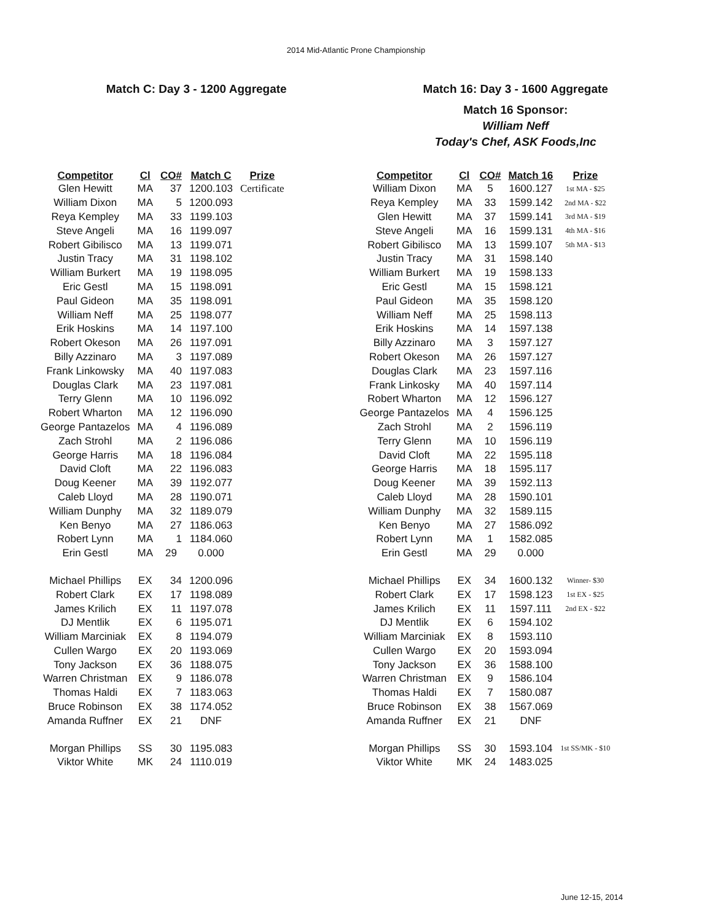2014 Mid-Atlantic Prone Championship
Match C: Day 3 - 1200 Aggregate
| Competitor | Cl | CO# | Match C | Prize |
| --- | --- | --- | --- | --- |
| Glen Hewitt | MA | 37 | 1200.103 | Certificate |
| William Dixon | MA | 5 | 1200.093 | |
| Reya Kempley | MA | 33 | 1199.103 | |
| Steve Angeli | MA | 16 | 1199.097 | |
| Robert Gibilisco | MA | 13 | 1199.071 | |
| Justin Tracy | MA | 31 | 1198.102 | |
| William Burkert | MA | 19 | 1198.095 | |
| Eric Gestl | MA | 15 | 1198.091 | |
| Paul Gideon | MA | 35 | 1198.091 | |
| William Neff | MA | 25 | 1198.077 | |
| Erik Hoskins | MA | 14 | 1197.100 | |
| Robert Okeson | MA | 26 | 1197.091 | |
| Billy Azzinaro | MA | 3 | 1197.089 | |
| Frank Linkowsky | MA | 40 | 1197.083 | |
| Douglas Clark | MA | 23 | 1197.081 | |
| Terry Glenn | MA | 10 | 1196.092 | |
| Robert Wharton | MA | 12 | 1196.090 | |
| George Pantazelos | MA | 4 | 1196.089 | |
| Zach Strohl | MA | 2 | 1196.086 | |
| George Harris | MA | 18 | 1196.084 | |
| David Cloft | MA | 22 | 1196.083 | |
| Doug Keener | MA | 39 | 1192.077 | |
| Caleb Lloyd | MA | 28 | 1190.071 | |
| William Dunphy | MA | 32 | 1189.079 | |
| Ken Benyo | MA | 27 | 1186.063 | |
| Robert Lynn | MA | 1 | 1184.060 | |
| Erin Gestl | MA | 29 | 0.000 | |
| Michael Phillips | EX | 34 | 1200.096 | |
| Robert Clark | EX | 17 | 1198.089 | |
| James Krilich | EX | 11 | 1197.078 | |
| DJ Mentlik | EX | 6 | 1195.071 | |
| William Marciniak | EX | 8 | 1194.079 | |
| Cullen Wargo | EX | 20 | 1193.069 | |
| Tony Jackson | EX | 36 | 1188.075 | |
| Warren Christman | EX | 9 | 1186.078 | |
| Thomas Haldi | EX | 7 | 1183.063 | |
| Bruce Robinson | EX | 38 | 1174.052 | |
| Amanda Ruffner | EX | 21 | DNF | |
| Morgan Phillips | SS | 30 | 1195.083 | |
| Viktor White | MK | 24 | 1110.019 | |
Match 16: Day 3 - 1600 Aggregate
Match 16 Sponsor:
William Neff
Today's Chef, ASK Foods,Inc
| Competitor | Cl | CO# | Match 16 | Prize |
| --- | --- | --- | --- | --- |
| William Dixon | MA | 5 | 1600.127 | 1st MA - $25 |
| Reya Kempley | MA | 33 | 1599.142 | 2nd MA - $22 |
| Glen Hewitt | MA | 37 | 1599.141 | 3rd MA - $19 |
| Steve Angeli | MA | 16 | 1599.131 | 4th MA - $16 |
| Robert Gibilisco | MA | 13 | 1599.107 | 5th MA - $13 |
| Justin Tracy | MA | 31 | 1598.140 | |
| William Burkert | MA | 19 | 1598.133 | |
| Eric Gestl | MA | 15 | 1598.121 | |
| Paul Gideon | MA | 35 | 1598.120 | |
| William Neff | MA | 25 | 1598.113 | |
| Erik Hoskins | MA | 14 | 1597.138 | |
| Billy Azzinaro | MA | 3 | 1597.127 | |
| Robert Okeson | MA | 26 | 1597.127 | |
| Douglas Clark | MA | 23 | 1597.116 | |
| Frank Linkosky | MA | 40 | 1597.114 | |
| Robert Wharton | MA | 12 | 1596.127 | |
| George Pantazelos | MA | 4 | 1596.125 | |
| Zach Strohl | MA | 2 | 1596.119 | |
| Terry Glenn | MA | 10 | 1596.119 | |
| David Cloft | MA | 22 | 1595.118 | |
| George Harris | MA | 18 | 1595.117 | |
| Doug Keener | MA | 39 | 1592.113 | |
| Caleb Lloyd | MA | 28 | 1590.101 | |
| William Dunphy | MA | 32 | 1589.115 | |
| Ken Benyo | MA | 27 | 1586.092 | |
| Robert Lynn | MA | 1 | 1582.085 | |
| Erin Gestl | MA | 29 | 0.000 | |
| Michael Phillips | EX | 34 | 1600.132 | Winner- $30 |
| Robert Clark | EX | 17 | 1598.123 | 1st EX - $25 |
| James Krilich | EX | 11 | 1597.111 | 2nd EX - $22 |
| DJ Mentlik | EX | 6 | 1594.102 | |
| William Marciniak | EX | 8 | 1593.110 | |
| Cullen Wargo | EX | 20 | 1593.094 | |
| Tony Jackson | EX | 36 | 1588.100 | |
| Warren Christman | EX | 9 | 1586.104 | |
| Thomas Haldi | EX | 7 | 1580.087 | |
| Bruce Robinson | EX | 38 | 1567.069 | |
| Amanda Ruffner | EX | 21 | DNF | |
| Morgan Phillips | SS | 30 | 1593.104 | 1st SS/MK - $10 |
| Viktor White | MK | 24 | 1483.025 | |
June 12-15, 2014